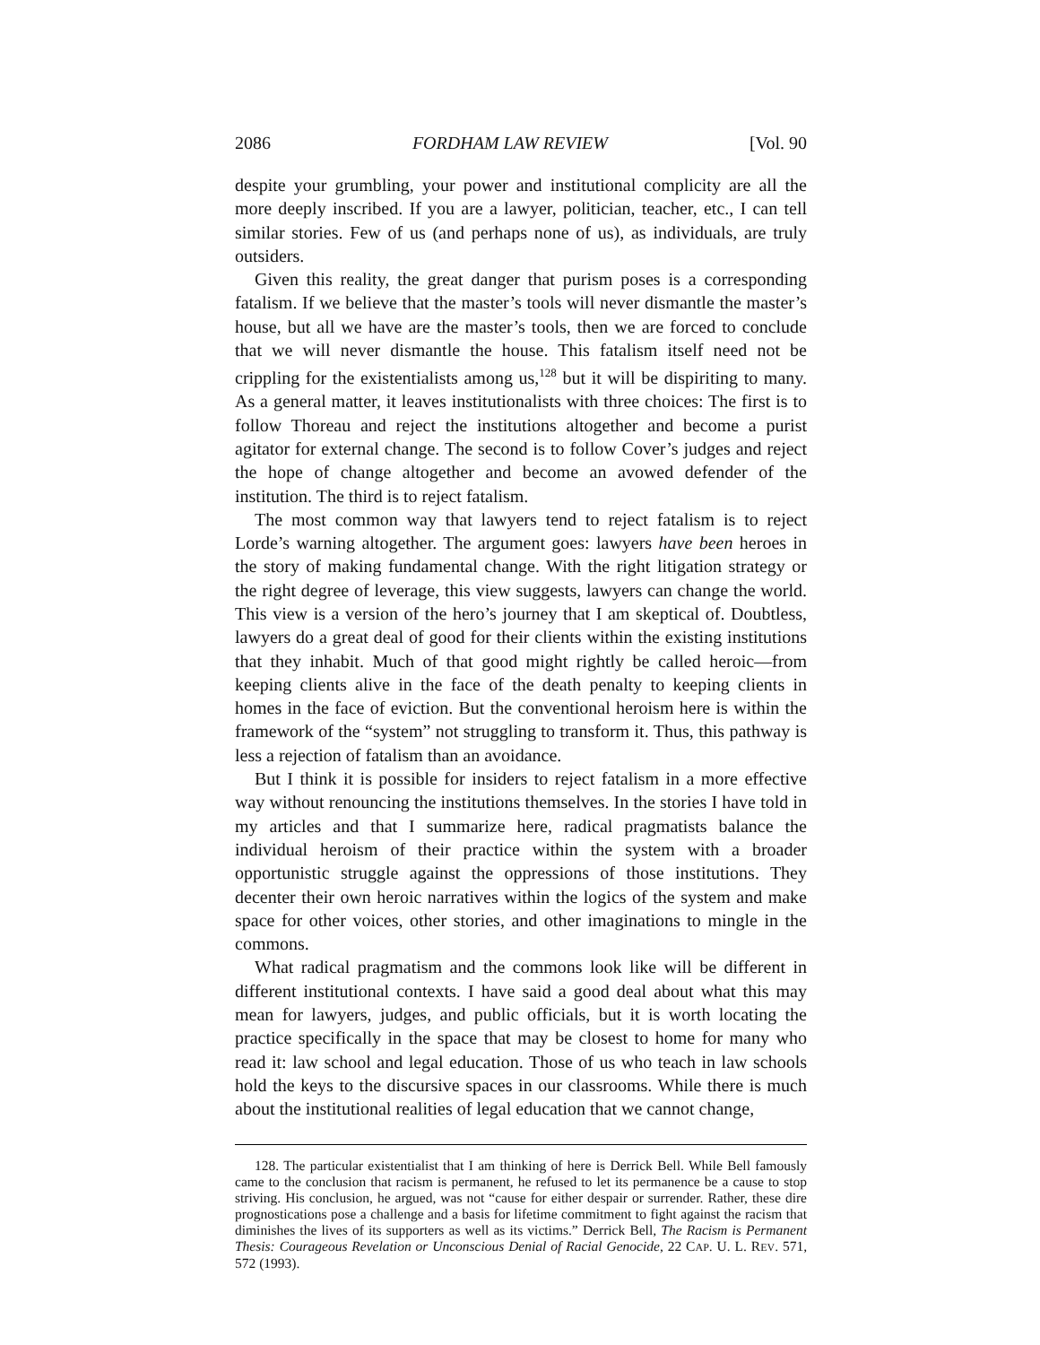2086 FORDHAM LAW REVIEW [Vol. 90
despite your grumbling, your power and institutional complicity are all the more deeply inscribed. If you are a lawyer, politician, teacher, etc., I can tell similar stories. Few of us (and perhaps none of us), as individuals, are truly outsiders.
Given this reality, the great danger that purism poses is a corresponding fatalism. If we believe that the master’s tools will never dismantle the master’s house, but all we have are the master’s tools, then we are forced to conclude that we will never dismantle the house. This fatalism itself need not be crippling for the existentialists among us,<sup>128</sup> but it will be dispiriting to many. As a general matter, it leaves institutionalists with three choices: The first is to follow Thoreau and reject the institutions altogether and become a purist agitator for external change. The second is to follow Cover’s judges and reject the hope of change altogether and become an avowed defender of the institution. The third is to reject fatalism.
The most common way that lawyers tend to reject fatalism is to reject Lorde’s warning altogether. The argument goes: lawyers have been heroes in the story of making fundamental change. With the right litigation strategy or the right degree of leverage, this view suggests, lawyers can change the world. This view is a version of the hero’s journey that I am skeptical of. Doubtless, lawyers do a great deal of good for their clients within the existing institutions that they inhabit. Much of that good might rightly be called heroic—from keeping clients alive in the face of the death penalty to keeping clients in homes in the face of eviction. But the conventional heroism here is within the framework of the “system” not struggling to transform it. Thus, this pathway is less a rejection of fatalism than an avoidance.
But I think it is possible for insiders to reject fatalism in a more effective way without renouncing the institutions themselves. In the stories I have told in my articles and that I summarize here, radical pragmatists balance the individual heroism of their practice within the system with a broader opportunistic struggle against the oppressions of those institutions. They decenter their own heroic narratives within the logics of the system and make space for other voices, other stories, and other imaginations to mingle in the commons.
What radical pragmatism and the commons look like will be different in different institutional contexts. I have said a good deal about what this may mean for lawyers, judges, and public officials, but it is worth locating the practice specifically in the space that may be closest to home for many who read it: law school and legal education. Those of us who teach in law schools hold the keys to the discursive spaces in our classrooms. While there is much about the institutional realities of legal education that we cannot change,
128. The particular existentialist that I am thinking of here is Derrick Bell. While Bell famously came to the conclusion that racism is permanent, he refused to let its permanence be a cause to stop striving. His conclusion, he argued, was not “cause for either despair or surrender. Rather, these dire prognostications pose a challenge and a basis for lifetime commitment to fight against the racism that diminishes the lives of its supporters as well as its victims.” Derrick Bell, The Racism is Permanent Thesis: Courageous Revelation or Unconscious Denial of Racial Genocide, 22 CAP. U. L. REV. 571, 572 (1993).